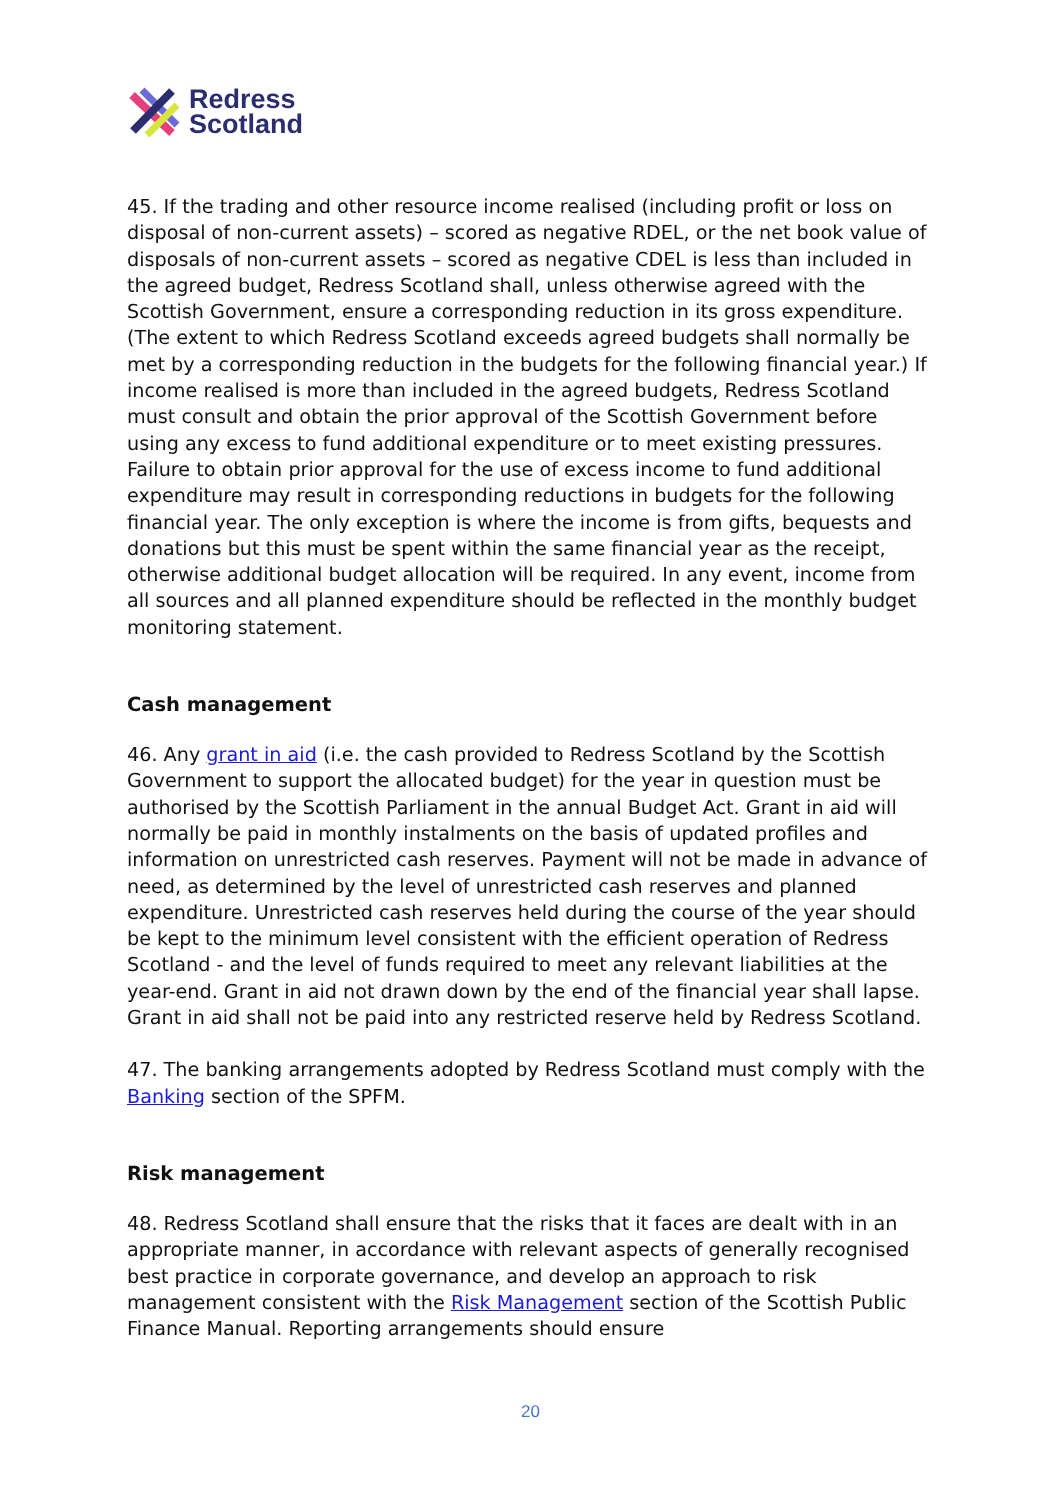Redress
Scotland
45. If the trading and other resource income realised (including profit or loss on disposal of non-current assets) – scored as negative RDEL, or the net book value of disposals of non-current assets – scored as negative CDEL is less than included in the agreed budget, Redress Scotland shall, unless otherwise agreed with the Scottish Government, ensure a corresponding reduction in its gross expenditure. (The extent to which Redress Scotland exceeds agreed budgets shall normally be met by a corresponding reduction in the budgets for the following financial year.) If income realised is more than included in the agreed budgets, Redress Scotland must consult and obtain the prior approval of the Scottish Government before using any excess to fund additional expenditure or to meet existing pressures. Failure to obtain prior approval for the use of excess income to fund additional expenditure may result in corresponding reductions in budgets for the following financial year. The only exception is where the income is from gifts, bequests and donations but this must be spent within the same financial year as the receipt, otherwise additional budget allocation will be required. In any event, income from all sources and all planned expenditure should be reflected in the monthly budget monitoring statement.
Cash management
46. Any grant in aid (i.e. the cash provided to Redress Scotland by the Scottish Government to support the allocated budget) for the year in question must be authorised by the Scottish Parliament in the annual Budget Act. Grant in aid will normally be paid in monthly instalments on the basis of updated profiles and information on unrestricted cash reserves. Payment will not be made in advance of need, as determined by the level of unrestricted cash reserves and planned expenditure. Unrestricted cash reserves held during the course of the year should be kept to the minimum level consistent with the efficient operation of Redress Scotland - and the level of funds required to meet any relevant liabilities at the year-end. Grant in aid not drawn down by the end of the financial year shall lapse. Grant in aid shall not be paid into any restricted reserve held by Redress Scotland.
47. The banking arrangements adopted by Redress Scotland must comply with the Banking section of the SPFM.
Risk management
48. Redress Scotland shall ensure that the risks that it faces are dealt with in an appropriate manner, in accordance with relevant aspects of generally recognised best practice in corporate governance, and develop an approach to risk management consistent with the Risk Management section of the Scottish Public Finance Manual. Reporting arrangements should ensure
20